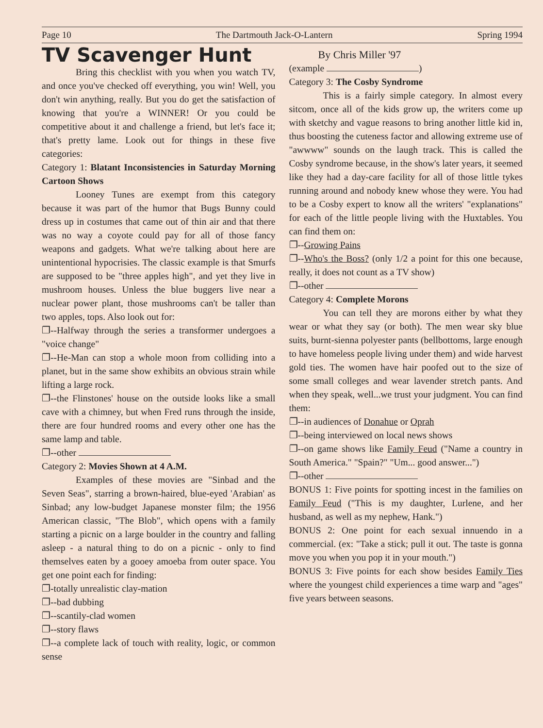Page 10 The Dartmouth Jack-O-Lantern Spring 1994
TV Scavenger Hunt
Bring this checklist with you when you watch TV, and once you've checked off everything, you win! Well, you don't win anything, really. But you do get the satisfaction of knowing that you're a WINNER! Or you could be competitive about it and challenge a friend, but let's face it; that's pretty lame. Look out for things in these five categories:
Category 1: Blatant Inconsistencies in Saturday Morning Cartoon Shows
Looney Tunes are exempt from this category because it was part of the humor that Bugs Bunny could dress up in costumes that came out of thin air and that there was no way a coyote could pay for all of those fancy weapons and gadgets. What we're talking about here are unintentional hypocrisies. The classic example is that Smurfs are supposed to be "three apples high", and yet they live in mushroom houses. Unless the blue buggers live near a nuclear power plant, those mushrooms can't be taller than two apples, tops. Also look out for:
❐--Halfway through the series a transformer undergoes a "voice change"
❐--He-Man can stop a whole moon from colliding into a planet, but in the same show exhibits an obvious strain while lifting a large rock.
❐--the Flinstones' house on the outside looks like a small cave with a chimney, but when Fred runs through the inside, there are four hundred rooms and every other one has the same lamp and table.
❐--other
Category 2: Movies Shown at 4 A.M.
Examples of these movies are "Sinbad and the Seven Seas", starring a brown-haired, blue-eyed 'Arabian' as Sinbad; any low-budget Japanese monster film; the 1956 American classic, "The Blob", which opens with a family starting a picnic on a large boulder in the country and falling asleep - a natural thing to do on a picnic - only to find themselves eaten by a gooey amoeba from outer space. You get one point each for finding:
❐-totally unrealistic clay-mation
❐--bad dubbing
❐--scantily-clad women
❐--story flaws
❐--a complete lack of touch with reality, logic, or common sense
By Chris Miller '97
(example )
Category 3: The Cosby Syndrome
This is a fairly simple category. In almost every sitcom, once all of the kids grow up, the writers come up with sketchy and vague reasons to bring another little kid in, thus boosting the cuteness factor and allowing extreme use of "awwww" sounds on the laugh track. This is called the Cosby syndrome because, in the show's later years, it seemed like they had a day-care facility for all of those little tykes running around and nobody knew whose they were. You had to be a Cosby expert to know all the writers' "explanations" for each of the little people living with the Huxtables. You can find them on:
❐--Growing Pains
❐--Who's the Boss? (only 1/2 a point for this one because, really, it does not count as a TV show)
❐--other
Category 4: Complete Morons
You can tell they are morons either by what they wear or what they say (or both). The men wear sky blue suits, burnt-sienna polyester pants (bellbottoms, large enough to have homeless people living under them) and wide harvest gold ties. The women have hair poofed out to the size of some small colleges and wear lavender stretch pants. And when they speak, well...we trust your judgment. You can find them:
❐--in audiences of Donahue or Oprah
❐--being interviewed on local news shows
❐--on game shows like Family Feud ("Name a country in South America." "Spain?" "Um... good answer...")
❐--other
BONUS 1: Five points for spotting incest in the families on Family Feud ("This is my daughter, Lurlene, and her husband, as well as my nephew, Hank.")
BONUS 2: One point for each sexual innuendo in a commercial. (ex: "Take a stick; pull it out. The taste is gonna move you when you pop it in your mouth.")
BONUS 3: Five points for each show besides Family Ties where the youngest child experiences a time warp and "ages" five years between seasons.